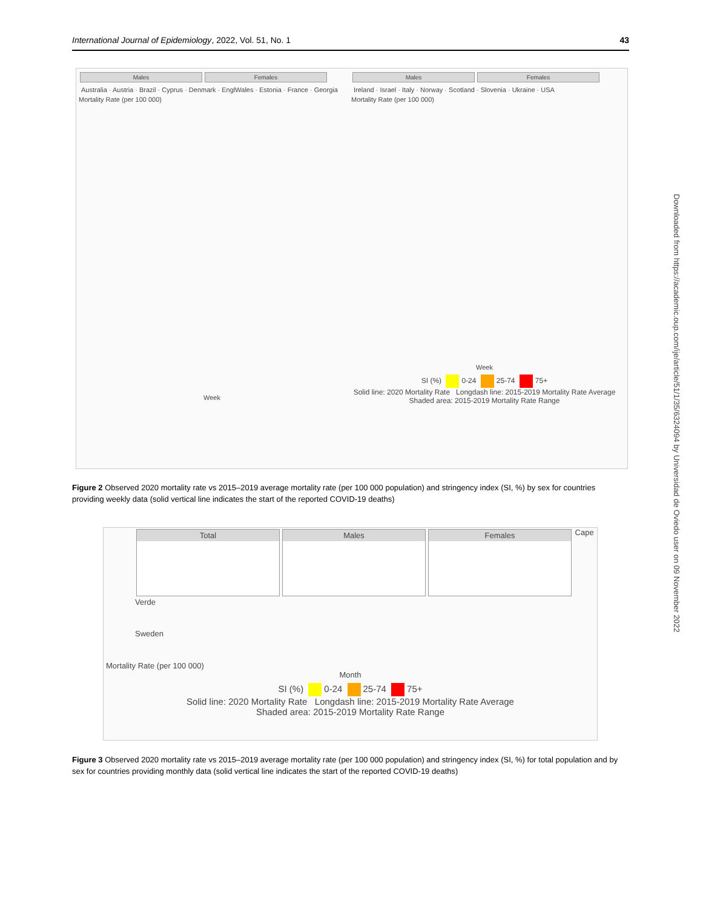International Journal of Epidemiology, 2022, Vol. 51, No. 1 43
Downloaded from https://academic.oup.com/ije/article/51/1/35/6324094 by Universidad de Oviedo user on 09 November 2022
Males Females
Australia · Austria · Brazil · Cyprus · Denmark · EnglWales · Estonia · France · Georgia
Mortality Rate (per 100 000)
Week
Males Females
Ireland · Israel · Italy · Norway · Scotland · Slovenia · Ukraine · USA
Mortality Rate (per 100 000)
Week
SI (%) 0-24 25-74 75+
Solid line: 2020 Mortality Rate Longdash line: 2015-2019 Mortality Rate Average
Shaded area: 2015-2019 Mortality Rate Range
Figure 2 Observed 2020 mortality rate vs 2015–2019 average mortality rate (per 100 000 population) and stringency index (SI, %) by sex for countries providing weekly data (solid vertical line indicates the start of the reported COVID-19 deaths)
Total Males Females
Cape Verde
Sweden
Mortality Rate (per 100 000)
Month
SI (%) 0-24 25-74 75+
Solid line: 2020 Mortality Rate Longdash line: 2015-2019 Mortality Rate Average
Shaded area: 2015-2019 Mortality Rate Range
Figure 3 Observed 2020 mortality rate vs 2015–2019 average mortality rate (per 100 000 population) and stringency index (SI, %) for total population and by sex for countries providing monthly data (solid vertical line indicates the start of the reported COVID-19 deaths)